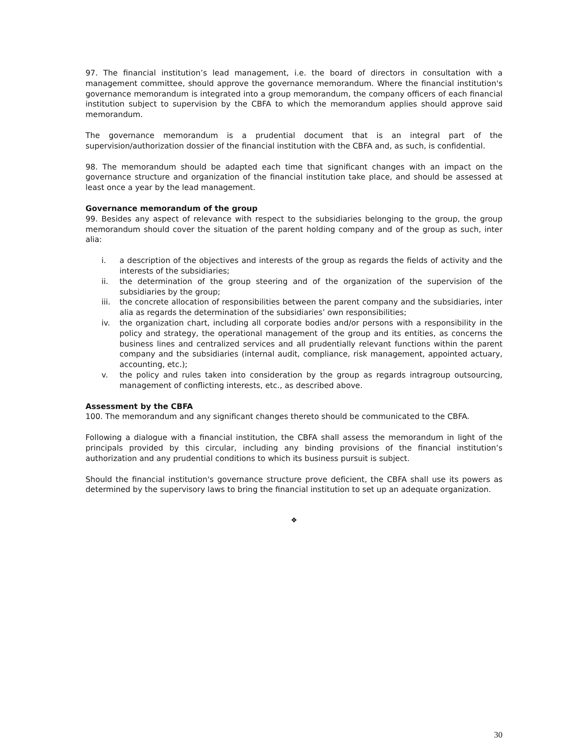97. The financial institution’s lead management, i.e. the board of directors in consultation with a management committee, should approve the governance memorandum. Where the financial institution's governance memorandum is integrated into a group memorandum, the company officers of each financial institution subject to supervision by the CBFA to which the memorandum applies should approve said memorandum.
The governance memorandum is a prudential document that is an integral part of the supervision/authorization dossier of the financial institution with the CBFA and, as such, is confidential.
98. The memorandum should be adapted each time that significant changes with an impact on the governance structure and organization of the financial institution take place, and should be assessed at least once a year by the lead management.
Governance memorandum of the group
99. Besides any aspect of relevance with respect to the subsidiaries belonging to the group, the group memorandum should cover the situation of the parent holding company and of the group as such, inter alia:
i. a description of the objectives and interests of the group as regards the fields of activity and the interests of the subsidiaries;
ii. the determination of the group steering and of the organization of the supervision of the subsidiaries by the group;
iii. the concrete allocation of responsibilities between the parent company and the subsidiaries, inter alia as regards the determination of the subsidiaries’ own responsibilities;
iv. the organization chart, including all corporate bodies and/or persons with a responsibility in the policy and strategy, the operational management of the group and its entities, as concerns the business lines and centralized services and all prudentially relevant functions within the parent company and the subsidiaries (internal audit, compliance, risk management, appointed actuary, accounting, etc.);
v. the policy and rules taken into consideration by the group as regards intragroup outsourcing, management of conflicting interests, etc., as described above.
Assessment by the CBFA
100. The memorandum and any significant changes thereto should be communicated to the CBFA.
Following a dialogue with a financial institution, the CBFA shall assess the memorandum in light of the principals provided by this circular, including any binding provisions of the financial institution’s authorization and any prudential conditions to which its business pursuit is subject.
Should the financial institution's governance structure prove deficient, the CBFA shall use its powers as determined by the supervisory laws to bring the financial institution to set up an adequate organization.
❖
30